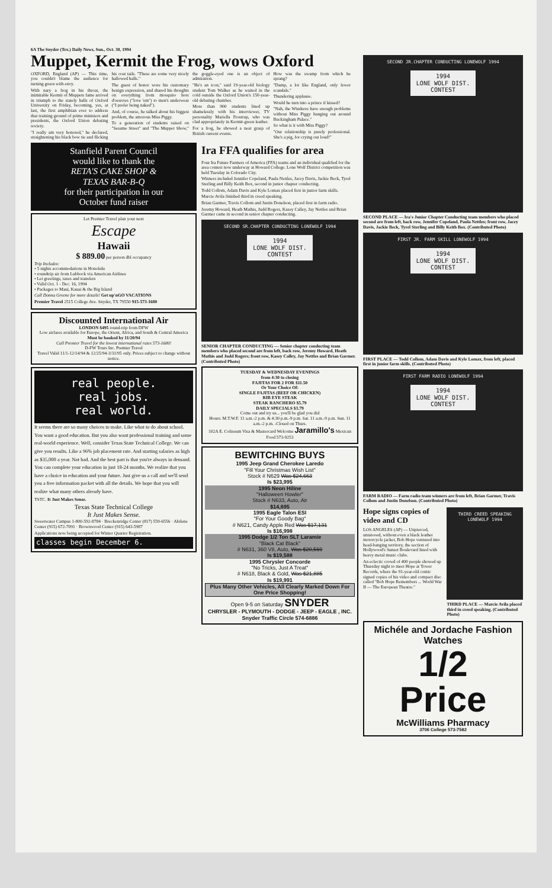6A The Snyder (Tex.) Daily News, Sun., Oct. 30, 1994
Muppet, Kermit the Frog, wows Oxford
OXFORD, England (AP) — This time, you couldn't blame the audience for turning green with envy.
With nary a frog in his throat, the inimitable Kermit of Muppets fame arrived in triumph to the stately halls of Oxford University on Friday, becoming, yes, at last, the first amphibian ever to address that training ground of prime ministers and presidents, the Oxford Union debating society.
"I really am very honored," he declared, straightening his black bow tie and flicking his coat tails. "These are some very nicely hallowed halls."
The guest of honor wore his customary benign expression, and shared his thoughts on everything from mosquito hors d'oeuvres ("love 'em") to men's underwear ("I prefer being naked").
And, of course, he talked about his biggest problem, the amorous Miss Piggy.
To a generation of students raised on "Sesame Street" and "The Muppet Show," the goggle-eyed one is an object of admiration.
"He's an icon," said 19-year-old biology student Tom Walker as he waited in the cold outside the Oxford Union's 150-year-old debating chamber.
More than 900 students lined up shamelessly with his interviewer, TV personality Mariella Frostrup, who was clad appropriately in Kermit-green leather.
For a frog, he showed a neat grasp of British current events.
How was the swamp from which he sprang?
"Damp, a lot like England, only fewer scandals."
Thundering applause.
Would he turn into a prince if kissed?
"Nah, the Windsors have enough problems without Miss Piggy hanging out around Buckingham Palace."
So what is it with Miss Piggy?
"Our relationship is purely professional. She's a pig, for crying out loud!"
Stanfield Parent Council
would like to thank the
RETA'S CAKE SHOP &
TEXAS BAR-B-Q
for their participation in our
October fund raiser
Let Premier Travel plan your next
Escape
Hawaii
$ 889.00 per person dbl occupancy
Trip Includes:
• 5 nights accommodations in Honolulu
• roundtrip air from Lubbock via American Airlines
• Lei greetings, taxes and transfers
• Valid Oct. 1 - Dec. 16, 1994
• Packages to Maui, Kauai & the Big Island
Call Donna Greene for more details! Get up'nGO VACATIONS
Premier Travel 2515 College Ave. Snyder, TX 79550 915-573-1680
Discounted International Air
LONDON $495 round-trip from DFW
Low airfares available for Europe, the Orient, Africa, and South & Central America
Must be booked by 11/20/94
Call Premier Travel for the lowest international rates 573-1680!
D-FW Tours Inc. Premier Travel
Travel Valid 11/1-12/14/94 & 12/25/94-3/31/95 only. Prices subject to change without notice.
real people.
real jobs.
real world.
It seems there are so many choices to make. Like what to do about school. You want a good education. But you also want professional training and some real-world experience. Well, consider Texas State Technical College. We can give you results. Like a 96% job placement rate. And starting salaries as high as $35,000 a year. Not bad. And the best part is that you're always in demand. You can complete your education in just 18-24 months. We realize that you have a choice in education and your future. Just give us a call and we'll send you a free information packet with all the details. We hope that you will realize what many others already have.
TSTC. It Just Makes Sense.
Texas State Technical College
It Just Makes Sense.
Sweetwater Campus 1-800-592-8784 · Breckenridge Center (817) 559-6556 · Abilene Center (915) 672-7091 · Brownwood Center (915) 643-5987
Applications now being accepted for Winter Quarter Registration.
classes begin December 6.
Ira FFA qualifies for area
Four Ira Future Farmers of America (FFA) teams and an individual qualified for the area contest now underway at Howard College. Lone Wolf District competition was held Tuesday in Colorado City.
Winners included Jennifer Copeland, Paula Nettles, Jacey Davis, Jackie Beck, Tyrel Sterling and Billy Keith Box, second in junior chapter conducting.
Todd Collom, Adam Davis and Kyle Lomax placed first in junior farm skills.
Marcie Avila finished third in creed speaking.
Brian Garmer, Travis Collom and Justin Donelson, placed first in farm radio.
Jeremy Howard, Heath Mathis, Judd Rogers, Kasey Calley, Jay Nettles and Brian Garmer came in second in senior chapter conducting.
SECOND SR.CHAPTER CONDUCTING LONEWOLF 1994
1994
LONE WOLF DIST.
CONTEST
SENIOR CHAPTER CONDUCTING — Senior chapter conducting team members who placed second are from left, back row, Jeremy Howard, Heath Mathis and Judd Rogers; front row, Kasey Calley, Jay Nettles and Brian Garmer. (Contributed Photo)
TUESDAY & WEDNESDAY EVENINGS
from 4:30 to closing
FAJITAS FOR 2 FOR $11.50
Or Your Choice Of:
SINGLE FAJITAS (BEEF OR CHICKEN)
RIB EYE STEAK
STEAK RANCHERO $5.79
DAILY SPECIALS $3.79
Come out and try us... you'll be glad you did
Hours: M.T.W.F. 11 a.m.-2 p.m. & 4:30 p.m.-9 p.m. Sat. 11 a.m.-9 p.m. Sun. 11 a.m.-2 p.m. -Closed on Thurs.
102A E. Coliseum Visa & Mastercard Welcome Jaramillo's Mexican Food 573-9253
BEWITCHING BUYS
1995 Jeep Grand Cherokee Laredo
"Fill Your Christmas Wish List"
Stock # N629 Was $24,663
Is $23,995
1995 Neon Hiline
"Halloween Howler"
Stock # N633, Auto, Air
$14,695
1995 Eagle Talon ESI
"For Your Goody Bag"
# N621, Candy Apple Red Was $17,131
Is $16,998
1995 Dodge 1/2 Ton SLT Laramie
"Black Cat Black"
# N631, 360 V8, Auto, Was $20,569
Is $19,588
1995 Chrysler Concorde
"No Tricks, Just A Treat"
# N618, Black & Gold, Was $21,885
Is $19,991
Plus Many Other Vehicles, All Clearly Marked Down For One Price Shopping!
Open 9-5 on Saturday SNYDER
CHRYSLER - PLYMOUTH - DODGE - JEEP - EAGLE , INC.
Snyder Traffic Circle 574-6886
SECOND JR.CHAPTER CONDUCTING LONEWOLF 1994
1994
LONE WOLF DIST.
CONTEST
SECOND PLACE — Ira's Junior Chapter Conducting team members who placed second are from left, back row, Jennifer Copeland, Paula Nettles; front row, Jacey Davis, Jackie Beck, Tyrel Sterling and Billy Keith Box. (Contributed Photo)
FIRST JR. FARM SKILL LONEWOLF 1994
1994
LONE WOLF DIST.
CONTEST
FIRST PLACE — Todd Collom, Adam Davis and Kyle Lomax, from left, placed first in junior farm skills. (Contributed Photo)
FIRST FARM RADIO LONEWOLF 1994
1994
LONE WOLF DIST.
CONTEST
FARM RADIO — Farm radio team winners are from left, Brian Garmer, Travis Collom and Justin Donelson. (Contributed Photo)
Hope signs copies of video and CD
LOS ANGELES (AP) — Unpierced, untatooed, without even a black leather motorcycle jacket, Bob Hope ventured into head-banging territory, the section of Hollywood's Sunset Boulevard lined with heavy metal music clubs.
An eclectic crowd of 400 people showed up Thursday night to meet Hope at Tower Records, where the 91-year-old comic signed copies of his video and compact disc called "Bob Hope Remembers ... World War II — The European Theatre."
THIRD CREED SPEAKING LONEWOLF 1994
THIRD PLACE — Marcie Avila placed third in creed speaking. (Contributed Photo)
Michéle and Jordache Fashion Watches
1/2
Price
McWilliams Pharmacy
3706 College 573-7582